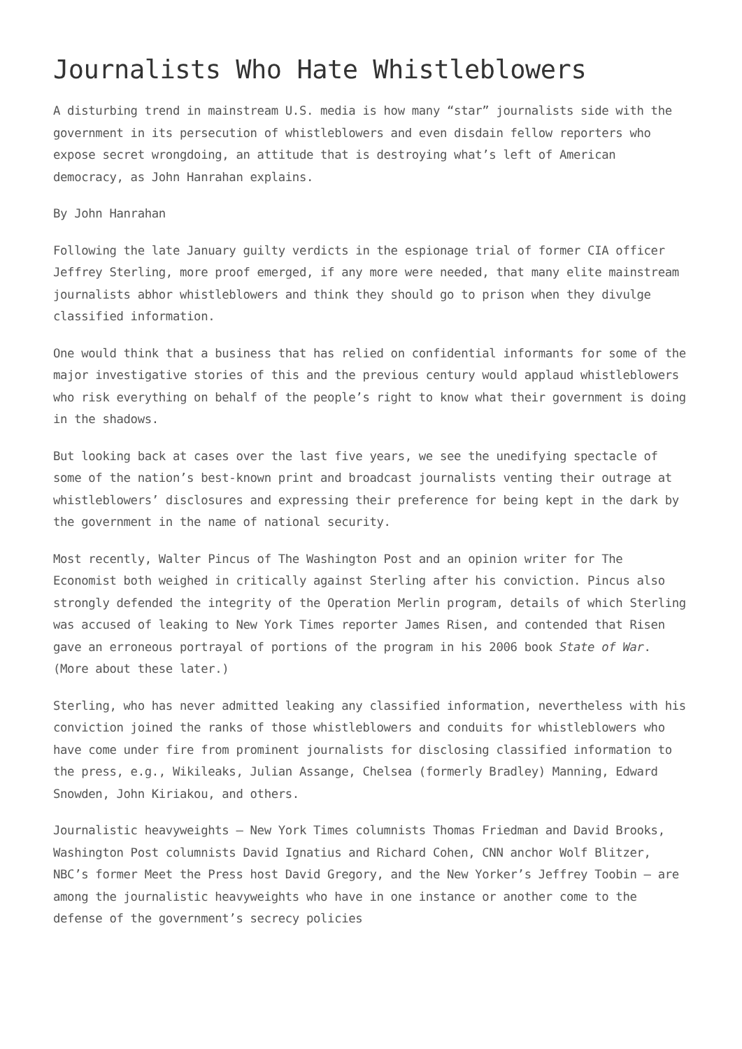Journalists Who Hate Whistleblowers
A disturbing trend in mainstream U.S. media is how many “star” journalists side with the government in its persecution of whistleblowers and even disdain fellow reporters who expose secret wrongdoing, an attitude that is destroying what’s left of American democracy, as John Hanrahan explains.
By John Hanrahan
Following the late January guilty verdicts in the espionage trial of former CIA officer Jeffrey Sterling, more proof emerged, if any more were needed, that many elite mainstream journalists abhor whistleblowers and think they should go to prison when they divulge classified information.
One would think that a business that has relied on confidential informants for some of the major investigative stories of this and the previous century would applaud whistleblowers who risk everything on behalf of the people’s right to know what their government is doing in the shadows.
But looking back at cases over the last five years, we see the unedifying spectacle of some of the nation’s best-known print and broadcast journalists venting their outrage at whistleblowers’ disclosures and expressing their preference for being kept in the dark by the government in the name of national security.
Most recently, Walter Pincus of The Washington Post and an opinion writer for The Economist both weighed in critically against Sterling after his conviction. Pincus also strongly defended the integrity of the Operation Merlin program, details of which Sterling was accused of leaking to New York Times reporter James Risen, and contended that Risen gave an erroneous portrayal of portions of the program in his 2006 book State of War. (More about these later.)
Sterling, who has never admitted leaking any classified information, nevertheless with his conviction joined the ranks of those whistleblowers and conduits for whistleblowers who have come under fire from prominent journalists for disclosing classified information to the press, e.g., Wikileaks, Julian Assange, Chelsea (formerly Bradley) Manning, Edward Snowden, John Kiriakou, and others.
Journalistic heavyweights – New York Times columnists Thomas Friedman and David Brooks, Washington Post columnists David Ignatius and Richard Cohen, CNN anchor Wolf Blitzer, NBC’s former Meet the Press host David Gregory, and the New Yorker’s Jeffrey Toobin – are among the journalistic heavyweights who have in one instance or another come to the defense of the government’s secrecy policies